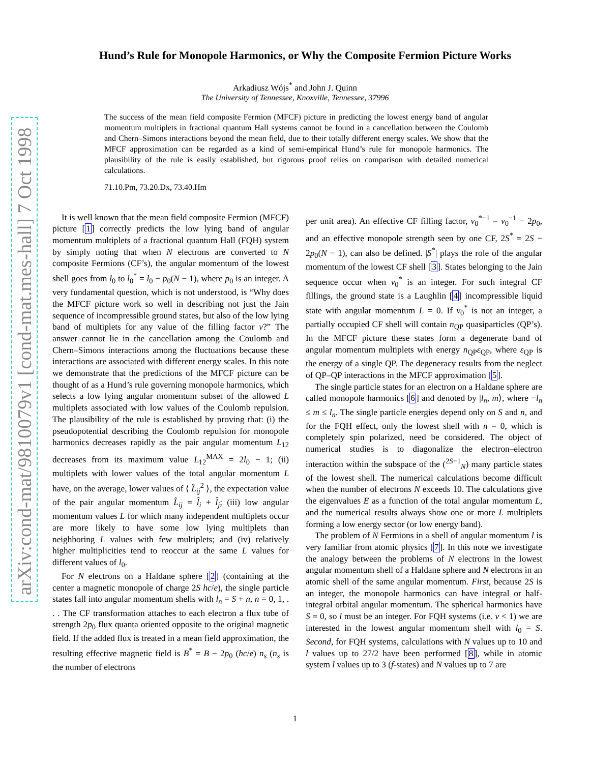arXiv:cond-mat/9810079v1 [cond-mat.mes-hall] 7 Oct 1998
Hund’s Rule for Monopole Harmonics, or Why the Composite Fermion Picture Works
Arkadiusz Wójs<sup>*</sup> and John J. Quinn
The University of Tennessee, Knoxville, Tennessee, 37996
The success of the mean field composite Fermion (MFCF) picture in predicting the lowest energy band of angular momentum multiplets in fractional quantum Hall systems cannot be found in a cancellation between the Coulomb and Chern–Simons interactions beyond the mean field, due to their totally different energy scales. We show that the MFCF approximation can be regarded as a kind of semi-empirical Hund’s rule for monopole harmonics. The plausibility of the rule is easily established, but rigorous proof relies on comparison with detailed numerical calculations.
71.10.Pm, 73.20.Dx, 73.40.Hm
It is well known that the mean field composite Fermion (MFCF) picture [1] correctly predicts the low lying band of angular momentum multiplets of a fractional quantum Hall (FQH) system by simply noting that when N electrons are converted to N composite Fermions (CF’s), the angular momentum of the lowest shell goes from l<sub>0</sub> to l<sub>0</sub><sup>*</sup> = l<sub>0</sub> − p<sub>0</sub>(N − 1), where p<sub>0</sub> is an integer. A very fundamental question, which is not understood, is “Why does the MFCF picture work so well in describing not just the Jain sequence of incompressible ground states, but also of the low lying band of multiplets for any value of the filling factor ν?” The answer cannot lie in the cancellation among the Coulomb and Chern–Simons interactions among the fluctuations because these interactions are associated with different energy scales. In this note we demonstrate that the predictions of the MFCF picture can be thought of as a Hund’s rule governing monopole harmonics, which selects a low lying angular momentum subset of the allowed L multiplets associated with low values of the Coulomb repulsion. The plausibility of the rule is established by proving that: (i) the pseudopotential describing the Coulomb repulsion for monopole harmonics decreases rapidly as the pair angular momentum L<sub>12</sub> decreases from its maximum value L<sub>12</sub><sup>MAX</sup> = 2l<sub>0</sub> − 1; (ii) multiplets with lower values of the total angular momentum L have, on the average, lower values of ⟨ L̂<sub>ij</sub><sup>2</sup> ⟩, the expectation value of the pair angular momentum L̂<sub>ij</sub> = l̂<sub>i</sub> + l̂<sub>j</sub>; (iii) low angular momentum values L for which many independent multiplets occur are more likely to have some low lying multiplets than neighboring L values with few multiplets; and (iv) relatively higher multiplicities tend to reoccur at the same L values for different values of l<sub>0</sub>.
For N electrons on a Haldane sphere [2] (containing at the center a magnetic monopole of charge 2S hc/e), the single particle states fall into angular momentum shells with l<sub>n</sub> = S + n, n = 0, 1, . . . The CF transformation attaches to each electron a flux tube of strength 2p<sub>0</sub> flux quanta oriented opposite to the original magnetic field. If the added flux is treated in a mean field approximation, the resulting effective magnetic field is B<sup>*</sup> = B − 2p<sub>0</sub> (hc/e) n<sub>s</sub> (n<sub>s</sub> is the number of electrons
per unit area). An effective CF filling factor, ν<sub>0</sub><sup>*−1</sup> = ν<sub>0</sub><sup>−1</sup> − 2p<sub>0</sub>, and an effective monopole strength seen by one CF, 2S<sup>*</sup> = 2S − 2p<sub>0</sub>(N − 1), can also be defined. |S<sup>*</sup>| plays the role of the angular momentum of the lowest CF shell [3]. States belonging to the Jain sequence occur when ν<sub>0</sub><sup>*</sup> is an integer. For such integral CF fillings, the ground state is a Laughlin [4] incompressible liquid state with angular momentum L = 0. If ν<sub>0</sub><sup>*</sup> is not an integer, a partially occupied CF shell will contain n<sub>QP</sub> quasiparticles (QP’s). In the MFCF picture these states form a degenerate band of angular momentum multiplets with energy n<sub>QP</sub>ε<sub>QP</sub>, where ε<sub>QP</sub> is the energy of a single QP. The degeneracy results from the neglect of QP–QP interactions in the MFCF approximation [5].
The single particle states for an electron on a Haldane sphere are called monopole harmonics [6] and denoted by |l<sub>n</sub>, m⟩, where −l<sub>n</sub> ≤ m ≤ l<sub>n</sub>. The single particle energies depend only on S and n, and for the FQH effect, only the lowest shell with n = 0, which is completely spin polarized, need be considered. The object of numerical studies is to diagonalize the electron–electron interaction within the subspace of the (<sup>2S+1</sup><sub>N</sub>) many particle states of the lowest shell. The numerical calculations become difficult when the number of electrons N exceeds 10. The calculations give the eigenvalues E as a function of the total angular momentum L, and the numerical results always show one or more L multiplets forming a low energy sector (or low energy band).
The problem of N Fermions in a shell of angular momentum l is very familiar from atomic physics [7]. In this note we investigate the analogy between the problems of N electrons in the lowest angular momentum shell of a Haldane sphere and N electrons in an atomic shell of the same angular momentum. First, because 2S is an integer, the monopole harmonics can have integral or half-integral orbital angular momentum. The spherical harmonics have S = 0, so l must be an integer. For FQH systems (i.e. ν < 1) we are interested in the lowest angular momentum shell with l<sub>0</sub> = S. Second, for FQH systems, calculations with N values up to 10 and l values up to 27/2 have been performed [8], while in atomic system l values up to 3 (f-states) and N values up to 7 are
1